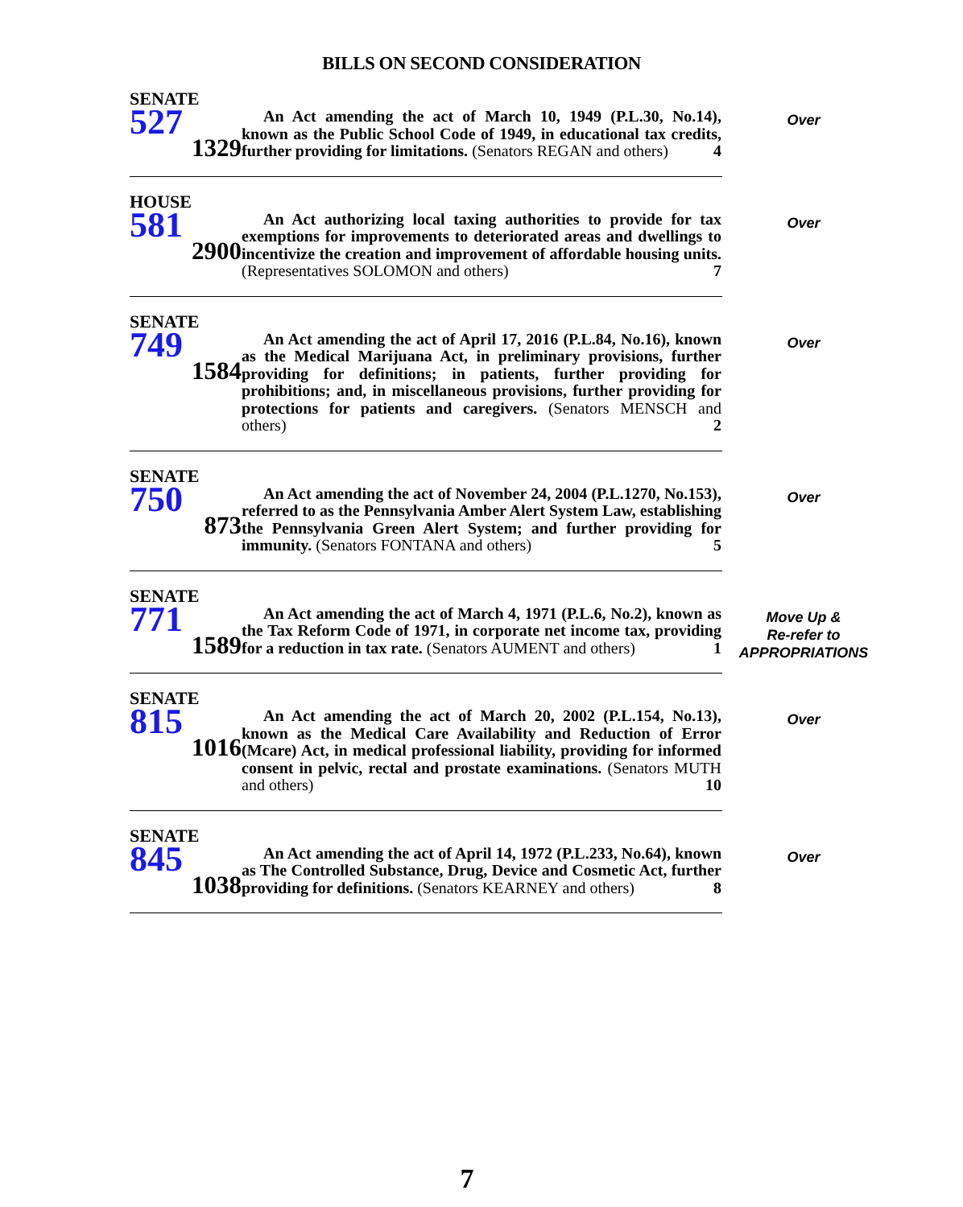BILLS ON SECOND CONSIDERATION
SENATE
527
1329
An Act amending the act of March 10, 1949 (P.L.30, No.14), known as the Public School Code of 1949, in educational tax credits, further providing for limitations. (Senators REGAN and others) 4
Over
HOUSE
581
2900
An Act authorizing local taxing authorities to provide for tax exemptions for improvements to deteriorated areas and dwellings to incentivize the creation and improvement of affordable housing units. (Representatives SOLOMON and others) 7
Over
SENATE
749
1584
An Act amending the act of April 17, 2016 (P.L.84, No.16), known as the Medical Marijuana Act, in preliminary provisions, further providing for definitions; in patients, further providing for prohibitions; and, in miscellaneous provisions, further providing for protections for patients and caregivers. (Senators MENSCH and others) 2
Over
SENATE
750
873
An Act amending the act of November 24, 2004 (P.L.1270, No.153), referred to as the Pennsylvania Amber Alert System Law, establishing the Pennsylvania Green Alert System; and further providing for immunity. (Senators FONTANA and others) 5
Over
SENATE
771
1589
An Act amending the act of March 4, 1971 (P.L.6, No.2), known as the Tax Reform Code of 1971, in corporate net income tax, providing for a reduction in tax rate. (Senators AUMENT and others) 1
Move Up &
Re-refer to
APPROPRIATIONS
SENATE
815
1016
An Act amending the act of March 20, 2002 (P.L.154, No.13), known as the Medical Care Availability and Reduction of Error (Mcare) Act, in medical professional liability, providing for informed consent in pelvic, rectal and prostate examinations. (Senators MUTH and others) 10
Over
SENATE
845
1038
An Act amending the act of April 14, 1972 (P.L.233, No.64), known as The Controlled Substance, Drug, Device and Cosmetic Act, further providing for definitions. (Senators KEARNEY and others) 8
Over
7